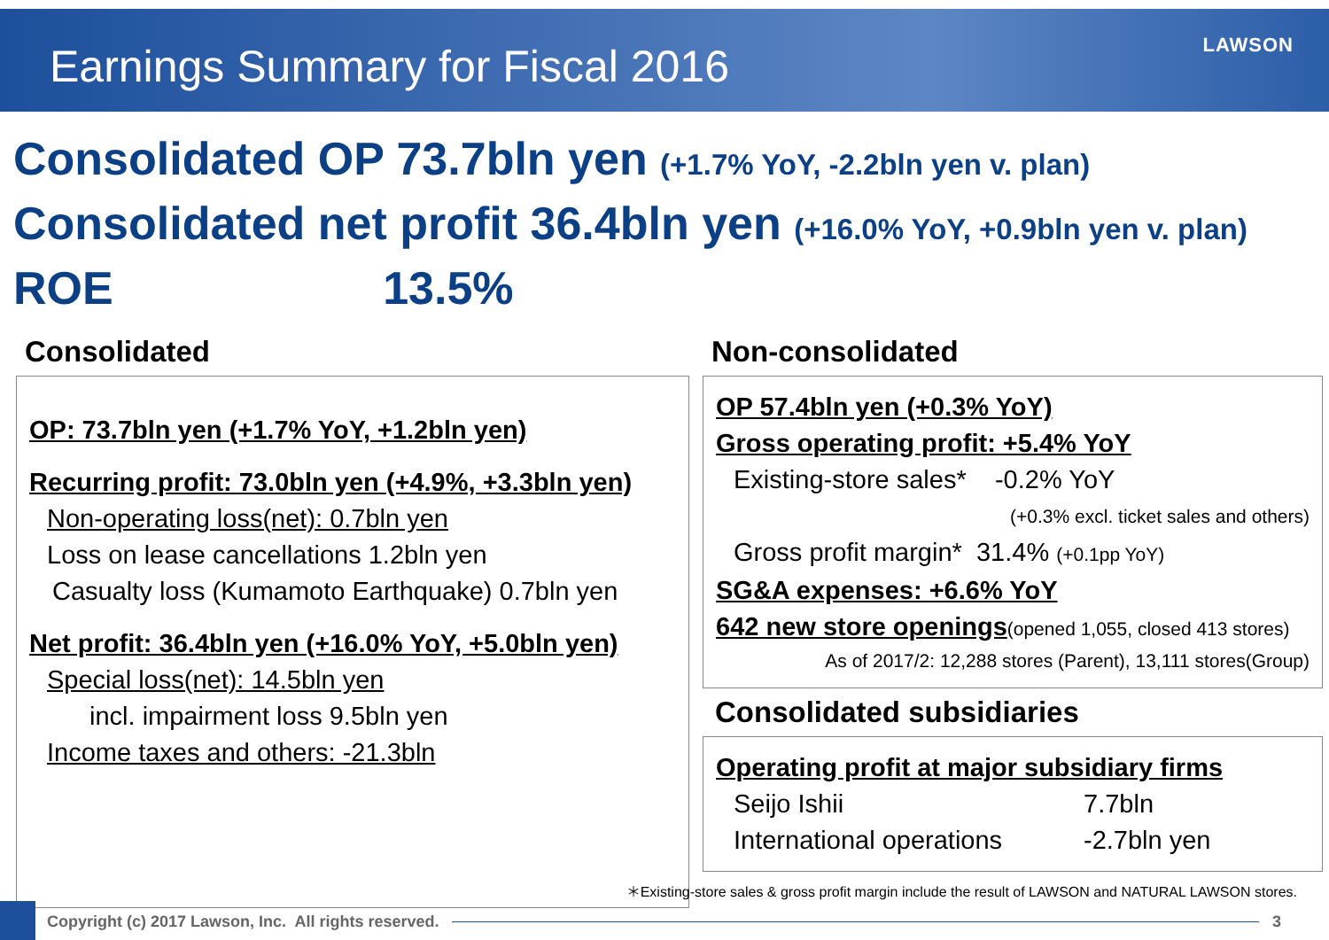Earnings Summary for Fiscal 2016
LAWSON
Consolidated OP 73.7bln yen (+1.7% YoY, -2.2bln yen v. plan)
Consolidated net profit 36.4bln yen (+16.0% YoY, +0.9bln yen v. plan)
ROE 13.5%
Consolidated
OP: 73.7bln yen (+1.7% YoY, +1.2bln yen)
Recurring profit: 73.0bln yen (+4.9%, +3.3bln yen)
Non-operating loss(net): 0.7bln yen
Loss on lease cancellations 1.2bln yen
Casualty loss (Kumamoto Earthquake) 0.7bln yen
Net profit: 36.4bln yen (+16.0% YoY, +5.0bln yen)
Special loss(net): 14.5bln yen
incl. impairment loss 9.5bln yen
Income taxes and others: -21.3bln
Non-consolidated
OP 57.4bln yen (+0.3% YoY)
Gross operating profit: +5.4% YoY
Existing-store sales* -0.2% YoY
(+0.3% excl. ticket sales and others)
Gross profit margin* 31.4% (+0.1pp YoY)
SG&A expenses: +6.6% YoY
642 new store openings(opened 1,055, closed 413 stores)
As of 2017/2: 12,288 stores (Parent), 13,111 stores(Group)
Consolidated subsidiaries
Operating profit at major subsidiary firms
Seijo Ishii 7.7bln
International operations -2.7bln yen
＊Existing-store sales & gross profit margin include the result of LAWSON and NATURAL LAWSON stores.
Copyright (c) 2017 Lawson, Inc. All rights reserved.
3